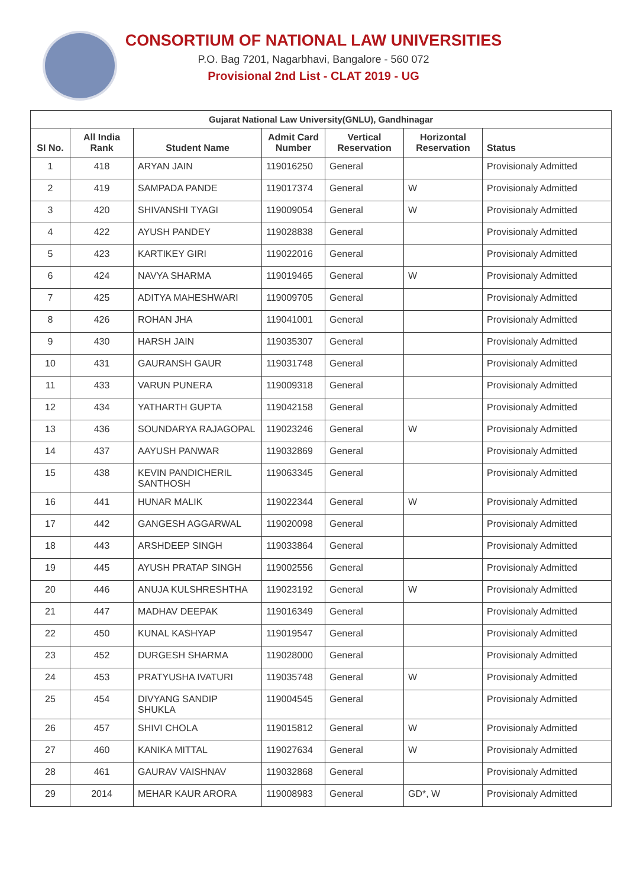CONSORTIUM OF NATIONAL LAW UNIVERSITIES
P.O. Bag 7201, Nagarbhavi, Bangalore - 560 072
Provisional 2nd List - CLAT 2019 - UG
| Gujarat National Law University(GNLU), Gandhinagar | | | | | | |
| --- | --- | --- | --- | --- | --- | --- |
| SI No. | All India Rank | Student Name | Admit Card Number | Vertical Reservation | Horizontal Reservation | Status |
| 1 | 418 | ARYAN JAIN | 119016250 | General | | Provisionaly Admitted |
| 2 | 419 | SAMPADA PANDE | 119017374 | General | W | Provisionaly Admitted |
| 3 | 420 | SHIVANSHI TYAGI | 119009054 | General | W | Provisionaly Admitted |
| 4 | 422 | AYUSH PANDEY | 119028838 | General | | Provisionaly Admitted |
| 5 | 423 | KARTIKEY GIRI | 119022016 | General | | Provisionaly Admitted |
| 6 | 424 | NAVYA SHARMA | 119019465 | General | W | Provisionaly Admitted |
| 7 | 425 | ADITYA MAHESHWARI | 119009705 | General | | Provisionaly Admitted |
| 8 | 426 | ROHAN JHA | 119041001 | General | | Provisionaly Admitted |
| 9 | 430 | HARSH JAIN | 119035307 | General | | Provisionaly Admitted |
| 10 | 431 | GAURANSH GAUR | 119031748 | General | | Provisionaly Admitted |
| 11 | 433 | VARUN PUNERA | 119009318 | General | | Provisionaly Admitted |
| 12 | 434 | YATHARTH GUPTA | 119042158 | General | | Provisionaly Admitted |
| 13 | 436 | SOUNDARYA RAJAGOPAL | 119023246 | General | W | Provisionaly Admitted |
| 14 | 437 | AAYUSH PANWAR | 119032869 | General | | Provisionaly Admitted |
| 15 | 438 | KEVIN PANDICHERIL SANTHOSH | 119063345 | General | | Provisionaly Admitted |
| 16 | 441 | HUNAR MALIK | 119022344 | General | W | Provisionaly Admitted |
| 17 | 442 | GANGESH AGGARWAL | 119020098 | General | | Provisionaly Admitted |
| 18 | 443 | ARSHDEEP SINGH | 119033864 | General | | Provisionaly Admitted |
| 19 | 445 | AYUSH PRATAP SINGH | 119002556 | General | | Provisionaly Admitted |
| 20 | 446 | ANUJA KULSHRESHTHA | 119023192 | General | W | Provisionaly Admitted |
| 21 | 447 | MADHAV DEEPAK | 119016349 | General | | Provisionaly Admitted |
| 22 | 450 | KUNAL KASHYAP | 119019547 | General | | Provisionaly Admitted |
| 23 | 452 | DURGESH SHARMA | 119028000 | General | | Provisionaly Admitted |
| 24 | 453 | PRATYUSHA IVATURI | 119035748 | General | W | Provisionaly Admitted |
| 25 | 454 | DIVYANG SANDIP SHUKLA | 119004545 | General | | Provisionaly Admitted |
| 26 | 457 | SHIVI CHOLA | 119015812 | General | W | Provisionaly Admitted |
| 27 | 460 | KANIKA MITTAL | 119027634 | General | W | Provisionaly Admitted |
| 28 | 461 | GAURAV VAISHNAV | 119032868 | General | | Provisionaly Admitted |
| 29 | 2014 | MEHAR KAUR ARORA | 119008983 | General | GD*, W | Provisionaly Admitted |